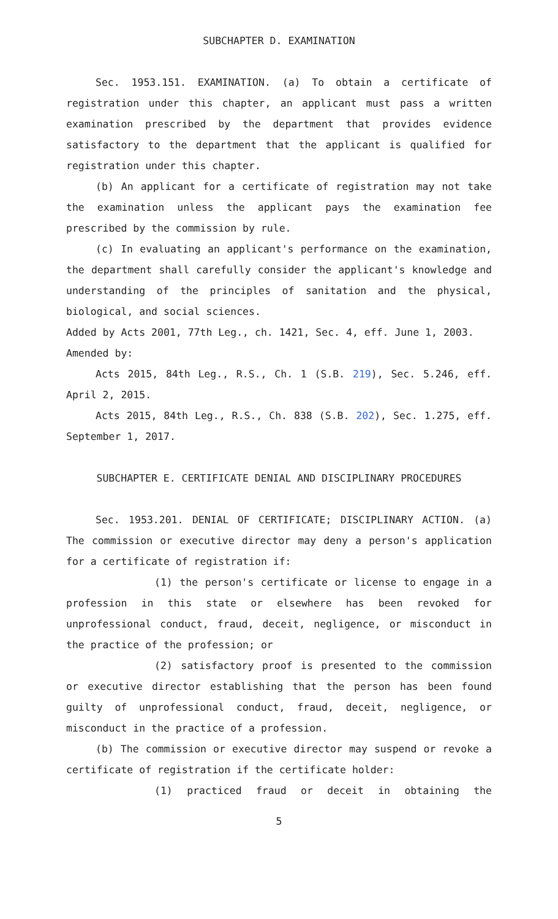SUBCHAPTER D. EXAMINATION
Sec. 1953.151. EXAMINATION. (a) To obtain a certificate of registration under this chapter, an applicant must pass a written examination prescribed by the department that provides evidence satisfactory to the department that the applicant is qualified for registration under this chapter.
(b) An applicant for a certificate of registration may not take the examination unless the applicant pays the examination fee prescribed by the commission by rule.
(c) In evaluating an applicant's performance on the examination, the department shall carefully consider the applicant's knowledge and understanding of the principles of sanitation and the physical, biological, and social sciences.
Added by Acts 2001, 77th Leg., ch. 1421, Sec. 4, eff. June 1, 2003.
Amended by:
Acts 2015, 84th Leg., R.S., Ch. 1 (S.B. 219), Sec. 5.246, eff. April 2, 2015.
Acts 2015, 84th Leg., R.S., Ch. 838 (S.B. 202), Sec. 1.275, eff. September 1, 2017.
SUBCHAPTER E. CERTIFICATE DENIAL AND DISCIPLINARY PROCEDURES
Sec. 1953.201. DENIAL OF CERTIFICATE; DISCIPLINARY ACTION. (a) The commission or executive director may deny a person's application for a certificate of registration if:
(1) the person's certificate or license to engage in a profession in this state or elsewhere has been revoked for unprofessional conduct, fraud, deceit, negligence, or misconduct in the practice of the profession; or
(2) satisfactory proof is presented to the commission or executive director establishing that the person has been found guilty of unprofessional conduct, fraud, deceit, negligence, or misconduct in the practice of a profession.
(b) The commission or executive director may suspend or revoke a certificate of registration if the certificate holder:
(1) practiced fraud or deceit in obtaining the
5